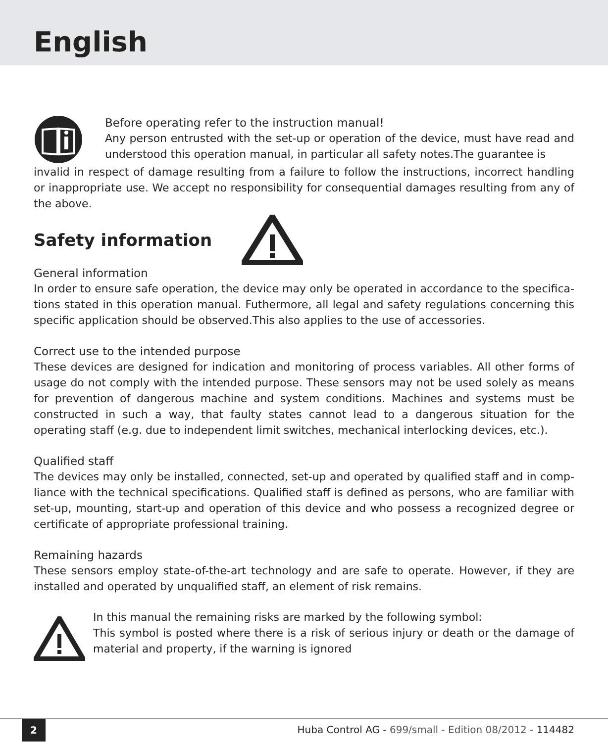English
Before operating refer to the instruction manual!
Any person entrusted with the set-up or operation of the device, must have read and understood this operation manual, in particular all safety notes.The guarantee is
invalid in respect of damage resulting from a failure to follow the instructions, incorrect handling or inappropriate use. We accept no responsibility for consequential damages resulting from any of the above.
Safety information
General information
In order to ensure safe operation, the device may only be operated in accordance to the specifica-tions stated in this operation manual. Futhermore, all legal and safety regulations concerning this specific application should be observed.This also applies to the use of accessories.
Correct use to the intended purpose
These devices are designed for indication and monitoring of process variables. All other forms of usage do not comply with the intended purpose. These sensors may not be used solely as means for prevention of dangerous machine and system conditions. Machines and systems must be constructed in such a way, that faulty states cannot lead to a dangerous situation for the operating staff (e.g. due to independent limit switches, mechanical interlocking devices, etc.).
Qualified staff
The devices may only be installed, connected, set-up and operated by qualified staff and in comp-liance with the technical specifications. Qualified staff is defined as persons, who are familiar with set-up, mounting, start-up and operation of this device and who possess a recognized degree or certificate of appropriate professional training.
Remaining hazards
These sensors employ state-of-the-art technology and are safe to operate. However, if they are installed and operated by unqualified staff, an element of risk remains.
In this manual the remaining risks are marked by the following symbol:
This symbol is posted where there is a risk of serious injury or death or the damage of material and property, if the warning is ignored
2
Huba Control AG - 699/small - Edition 08/2012 - 114482